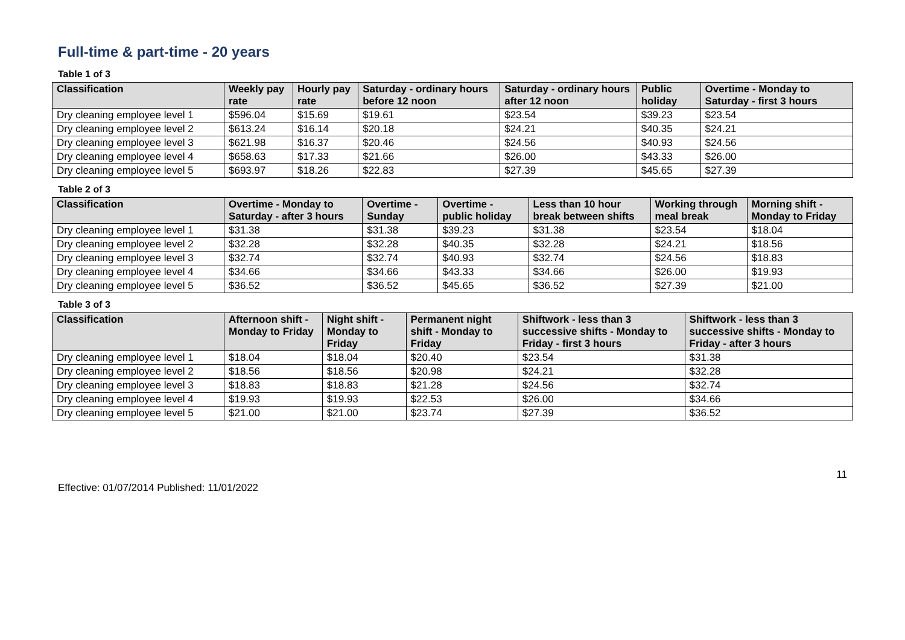Full-time & part-time - 20 years
Table 1 of 3
| Classification | Weekly pay rate | Hourly pay rate | Saturday - ordinary hours before 12 noon | Saturday - ordinary hours after 12 noon | Public holiday | Overtime - Monday to Saturday - first 3 hours |
| --- | --- | --- | --- | --- | --- | --- |
| Dry cleaning employee level 1 | $596.04 | $15.69 | $19.61 | $23.54 | $39.23 | $23.54 |
| Dry cleaning employee level 2 | $613.24 | $16.14 | $20.18 | $24.21 | $40.35 | $24.21 |
| Dry cleaning employee level 3 | $621.98 | $16.37 | $20.46 | $24.56 | $40.93 | $24.56 |
| Dry cleaning employee level 4 | $658.63 | $17.33 | $21.66 | $26.00 | $43.33 | $26.00 |
| Dry cleaning employee level 5 | $693.97 | $18.26 | $22.83 | $27.39 | $45.65 | $27.39 |
Table 2 of 3
| Classification | Overtime - Monday to Saturday - after 3 hours | Overtime - Sunday | Overtime - public holiday | Less than 10 hour break between shifts | Working through meal break | Morning shift - Monday to Friday |
| --- | --- | --- | --- | --- | --- | --- |
| Dry cleaning employee level 1 | $31.38 | $31.38 | $39.23 | $31.38 | $23.54 | $18.04 |
| Dry cleaning employee level 2 | $32.28 | $32.28 | $40.35 | $32.28 | $24.21 | $18.56 |
| Dry cleaning employee level 3 | $32.74 | $32.74 | $40.93 | $32.74 | $24.56 | $18.83 |
| Dry cleaning employee level 4 | $34.66 | $34.66 | $43.33 | $34.66 | $26.00 | $19.93 |
| Dry cleaning employee level 5 | $36.52 | $36.52 | $45.65 | $36.52 | $27.39 | $21.00 |
Table 3 of 3
| Classification | Afternoon shift - Monday to Friday | Night shift - Monday to Friday | Permanent night shift - Monday to Friday | Shiftwork - less than 3 successive shifts - Monday to Friday - first 3 hours | Shiftwork - less than 3 successive shifts - Monday to Friday - after 3 hours |
| --- | --- | --- | --- | --- | --- |
| Dry cleaning employee level 1 | $18.04 | $18.04 | $20.40 | $23.54 | $31.38 |
| Dry cleaning employee level 2 | $18.56 | $18.56 | $20.98 | $24.21 | $32.28 |
| Dry cleaning employee level 3 | $18.83 | $18.83 | $21.28 | $24.56 | $32.74 |
| Dry cleaning employee level 4 | $19.93 | $19.93 | $22.53 | $26.00 | $34.66 |
| Dry cleaning employee level 5 | $21.00 | $21.00 | $23.74 | $27.39 | $36.52 |
Effective: 01/07/2014 Published: 11/01/2022 11